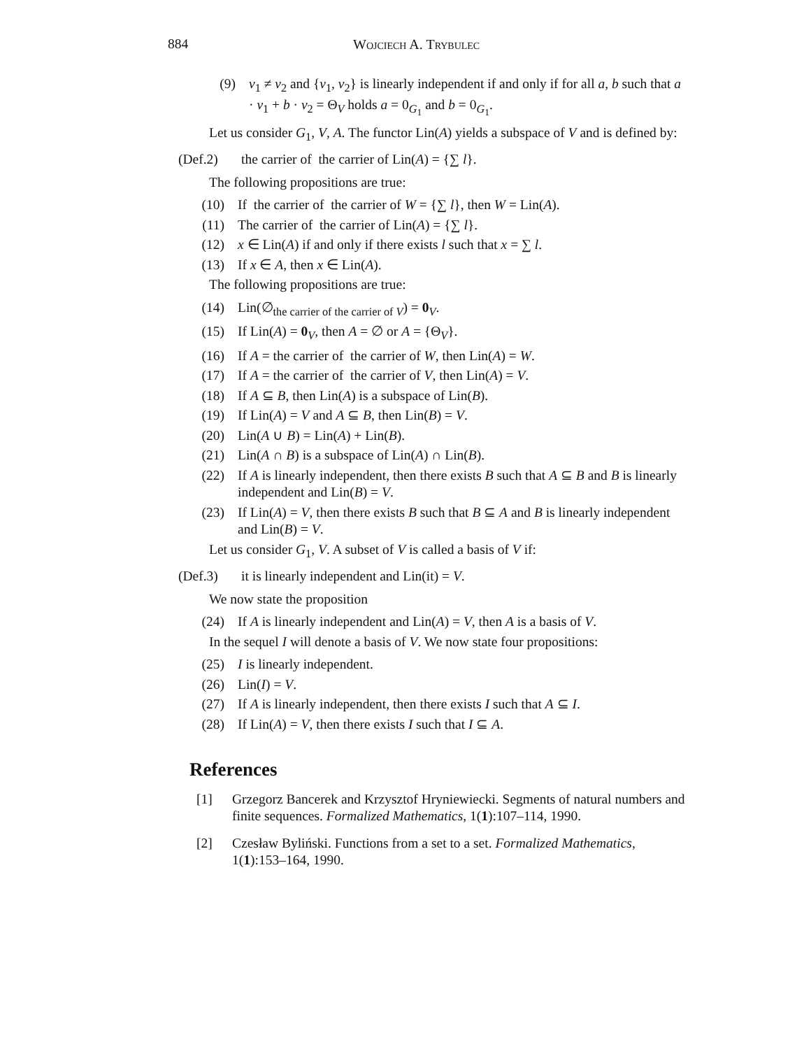884 Wojciech A. Trybulec
(9) v<sub>1</sub> ≠ v<sub>2</sub> and {v<sub>1</sub>, v<sub>2</sub>} is linearly independent if and only if for all a, b such that a · v<sub>1</sub> + b · v<sub>2</sub> = Θ<sub>V</sub> holds a = 0<sub>G<sub>1</sub></sub> and b = 0<sub>G<sub>1</sub></sub>.
Let us consider G<sub>1</sub>, V, A. The functor Lin(A) yields a subspace of V and is defined by:
(Def.2) the carrier of the carrier of Lin(A) = {∑ l}.
The following propositions are true:
(10) If the carrier of the carrier of W = {∑ l}, then W = Lin(A).
(11) The carrier of the carrier of Lin(A) = {∑ l}.
(12) x ∈ Lin(A) if and only if there exists l such that x = ∑ l.
(13) If x ∈ A, then x ∈ Lin(A).
The following propositions are true:
(14) Lin(∅<sub>the carrier of the carrier of V</sub>) = 0<sub>V</sub>.
(15) If Lin(A) = 0<sub>V</sub>, then A = ∅ or A = {Θ<sub>V</sub>}.
(16) If A = the carrier of the carrier of W, then Lin(A) = W.
(17) If A = the carrier of the carrier of V, then Lin(A) = V.
(18) If A ⊆ B, then Lin(A) is a subspace of Lin(B).
(19) If Lin(A) = V and A ⊆ B, then Lin(B) = V.
(20) Lin(A ∪ B) = Lin(A) + Lin(B).
(21) Lin(A ∩ B) is a subspace of Lin(A) ∩ Lin(B).
(22) If A is linearly independent, then there exists B such that A ⊆ B and B is linearly independent and Lin(B) = V.
(23) If Lin(A) = V, then there exists B such that B ⊆ A and B is linearly independent and Lin(B) = V.
Let us consider G<sub>1</sub>, V. A subset of V is called a basis of V if:
(Def.3) it is linearly independent and Lin(it) = V.
We now state the proposition
(24) If A is linearly independent and Lin(A) = V, then A is a basis of V.
In the sequel I will denote a basis of V. We now state four propositions:
(25) I is linearly independent.
(26) Lin(I) = V.
(27) If A is linearly independent, then there exists I such that A ⊆ I.
(28) If Lin(A) = V, then there exists I such that I ⊆ A.
References
[1] Grzegorz Bancerek and Krzysztof Hryniewiecki. Segments of natural numbers and finite sequences. Formalized Mathematics, 1(1):107–114, 1990.
[2] Czesław Byliński. Functions from a set to a set. Formalized Mathematics, 1(1):153–164, 1990.